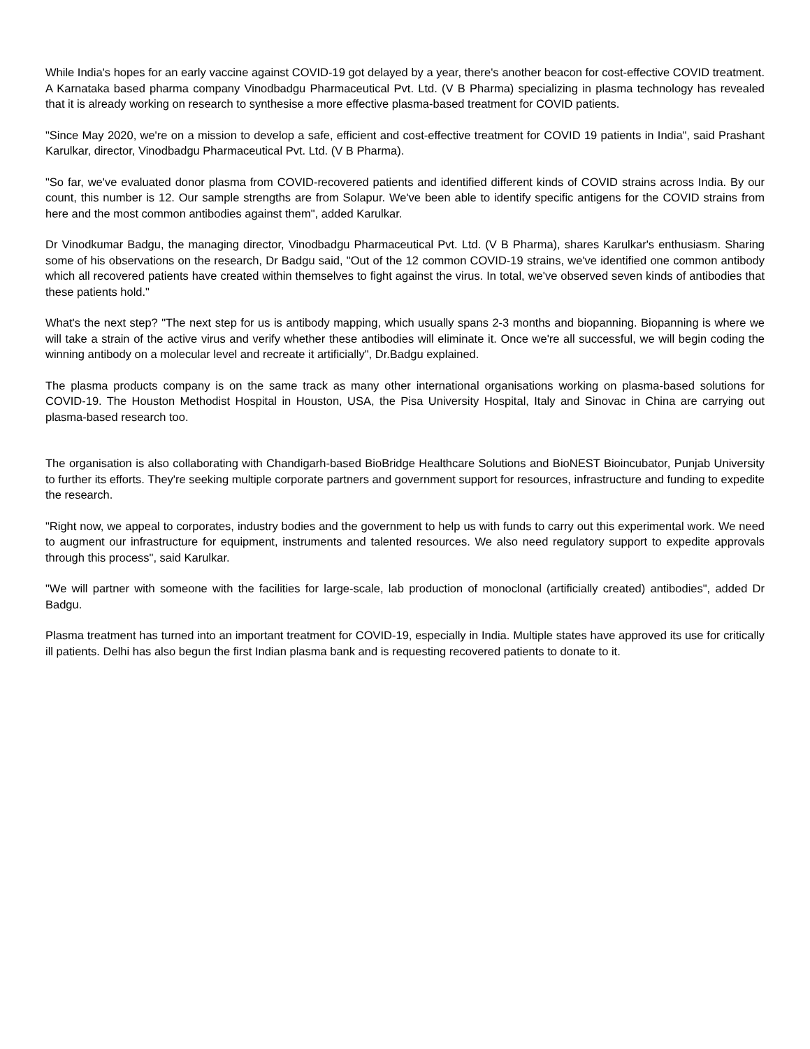While India's hopes for an early vaccine against COVID-19 got delayed by a year, there's another beacon for cost-effective COVID treatment. A Karnataka based pharma company Vinodbadgu Pharmaceutical Pvt. Ltd. (V B Pharma) specializing in plasma technology has revealed that it is already working on research to synthesise a more effective plasma-based treatment for COVID patients.
"Since May 2020, we're on a mission to develop a safe, efficient and cost-effective treatment for COVID 19 patients in India", said Prashant Karulkar, director, Vinodbadgu Pharmaceutical Pvt. Ltd. (V B Pharma).
"So far, we've evaluated donor plasma from COVID-recovered patients and identified different kinds of COVID strains across India. By our count, this number is 12. Our sample strengths are from Solapur. We've been able to identify specific antigens for the COVID strains from here and the most common antibodies against them", added Karulkar.
Dr Vinodkumar Badgu, the managing director, Vinodbadgu Pharmaceutical Pvt. Ltd. (V B Pharma), shares Karulkar's enthusiasm. Sharing some of his observations on the research, Dr Badgu said, "Out of the 12 common COVID-19 strains, we've identified one common antibody which all recovered patients have created within themselves to fight against the virus. In total, we've observed seven kinds of antibodies that these patients hold."
What's the next step? "The next step for us is antibody mapping, which usually spans 2-3 months and biopanning. Biopanning is where we will take a strain of the active virus and verify whether these antibodies will eliminate it. Once we're all successful, we will begin coding the winning antibody on a molecular level and recreate it artificially", Dr.Badgu explained.
The plasma products company is on the same track as many other international organisations working on plasma-based solutions for COVID-19. The Houston Methodist Hospital in Houston, USA, the Pisa University Hospital, Italy and Sinovac in China are carrying out plasma-based research too.
The organisation is also collaborating with Chandigarh-based BioBridge Healthcare Solutions and BioNEST Bioincubator, Punjab University to further its efforts. They're seeking multiple corporate partners and government support for resources, infrastructure and funding to expedite the research.
"Right now, we appeal to corporates, industry bodies and the government to help us with funds to carry out this experimental work. We need to augment our infrastructure for equipment, instruments and talented resources. We also need regulatory support to expedite approvals through this process", said Karulkar.
"We will partner with someone with the facilities for large-scale, lab production of monoclonal (artificially created) antibodies", added Dr Badgu.
Plasma treatment has turned into an important treatment for COVID-19, especially in India. Multiple states have approved its use for critically ill patients. Delhi has also begun the first Indian plasma bank and is requesting recovered patients to donate to it.